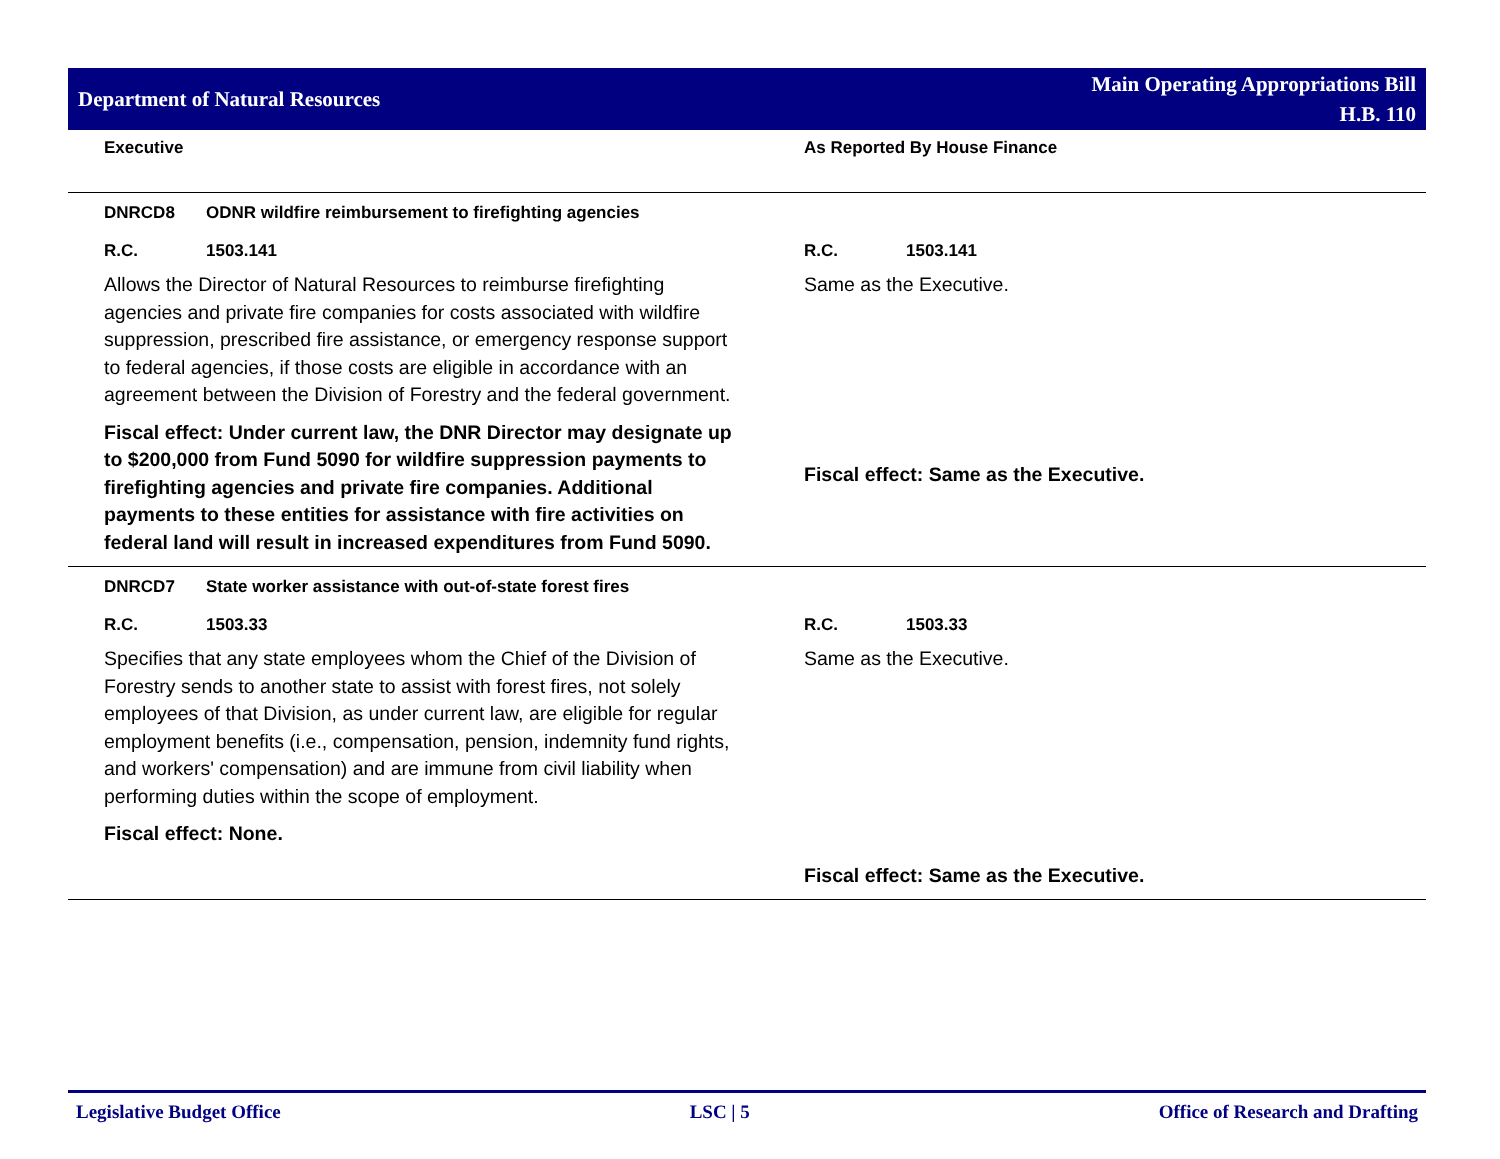Department of Natural Resources
Main Operating Appropriations Bill
H.B. 110
Executive As Reported By House Finance
DNRCD8 ODNR wildfire reimbursement to firefighting agencies
R.C. 1503.141
Allows the Director of Natural Resources to reimburse firefighting agencies and private fire companies for costs associated with wildfire suppression, prescribed fire assistance, or emergency response support to federal agencies, if those costs are eligible in accordance with an agreement between the Division of Forestry and the federal government.
Fiscal effect: Under current law, the DNR Director may designate up to $200,000 from Fund 5090 for wildfire suppression payments to firefighting agencies and private fire companies. Additional payments to these entities for assistance with fire activities on federal land will result in increased expenditures from Fund 5090.
R.C. 1503.141
Same as the Executive.
Fiscal effect: Same as the Executive.
DNRCD7 State worker assistance with out-of-state forest fires
R.C. 1503.33
Specifies that any state employees whom the Chief of the Division of Forestry sends to another state to assist with forest fires, not solely employees of that Division, as under current law, are eligible for regular employment benefits (i.e., compensation, pension, indemnity fund rights, and workers' compensation) and are immune from civil liability when performing duties within the scope of employment.
Fiscal effect: None.
R.C. 1503.33
Same as the Executive.
Fiscal effect: Same as the Executive.
Legislative Budget Office LSC | 5 Office of Research and Drafting